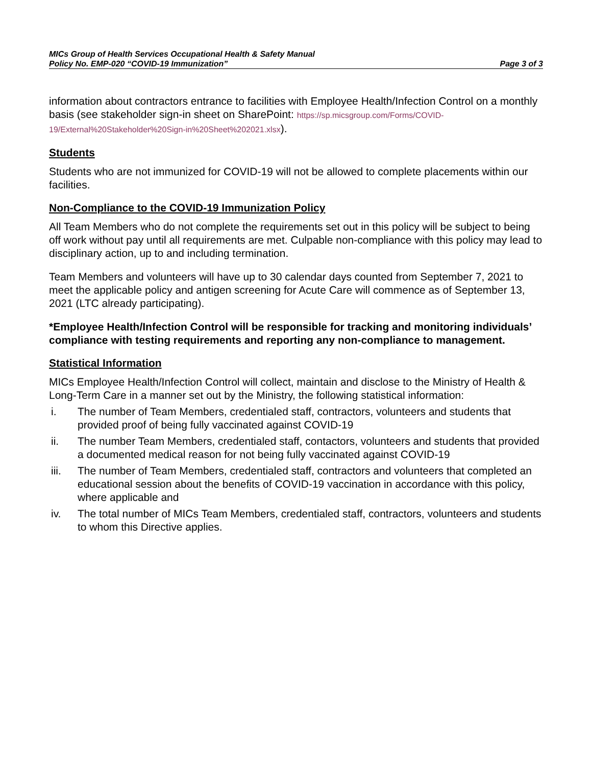MICs Group of Health Services Occupational Health & Safety Manual
Policy No. EMP-020 “COVID-19 Immunization” Page 3 of 3
information about contractors entrance to facilities with Employee Health/Infection Control on a monthly basis (see stakeholder sign-in sheet on SharePoint: https://sp.micsgroup.com/Forms/COVID-19/External%20Stakeholder%20Sign-in%20Sheet%202021.xlsx).
Students
Students who are not immunized for COVID-19 will not be allowed to complete placements within our facilities.
Non-Compliance to the COVID-19 Immunization Policy
All Team Members who do not complete the requirements set out in this policy will be subject to being off work without pay until all requirements are met. Culpable non-compliance with this policy may lead to disciplinary action, up to and including termination.
Team Members and volunteers will have up to 30 calendar days counted from September 7, 2021 to meet the applicable policy and antigen screening for Acute Care will commence as of September 13, 2021 (LTC already participating).
*Employee Health/Infection Control will be responsible for tracking and monitoring individuals’ compliance with testing requirements and reporting any non-compliance to management.
Statistical Information
MICs Employee Health/Infection Control will collect, maintain and disclose to the Ministry of Health & Long-Term Care in a manner set out by the Ministry, the following statistical information:
i. The number of Team Members, credentialed staff, contractors, volunteers and students that provided proof of being fully vaccinated against COVID-19
ii. The number Team Members, credentialed staff, contactors, volunteers and students that provided a documented medical reason for not being fully vaccinated against COVID-19
iii. The number of Team Members, credentialed staff, contractors and volunteers that completed an educational session about the benefits of COVID-19 vaccination in accordance with this policy, where applicable and
iv. The total number of MICs Team Members, credentialed staff, contractors, volunteers and students to whom this Directive applies.